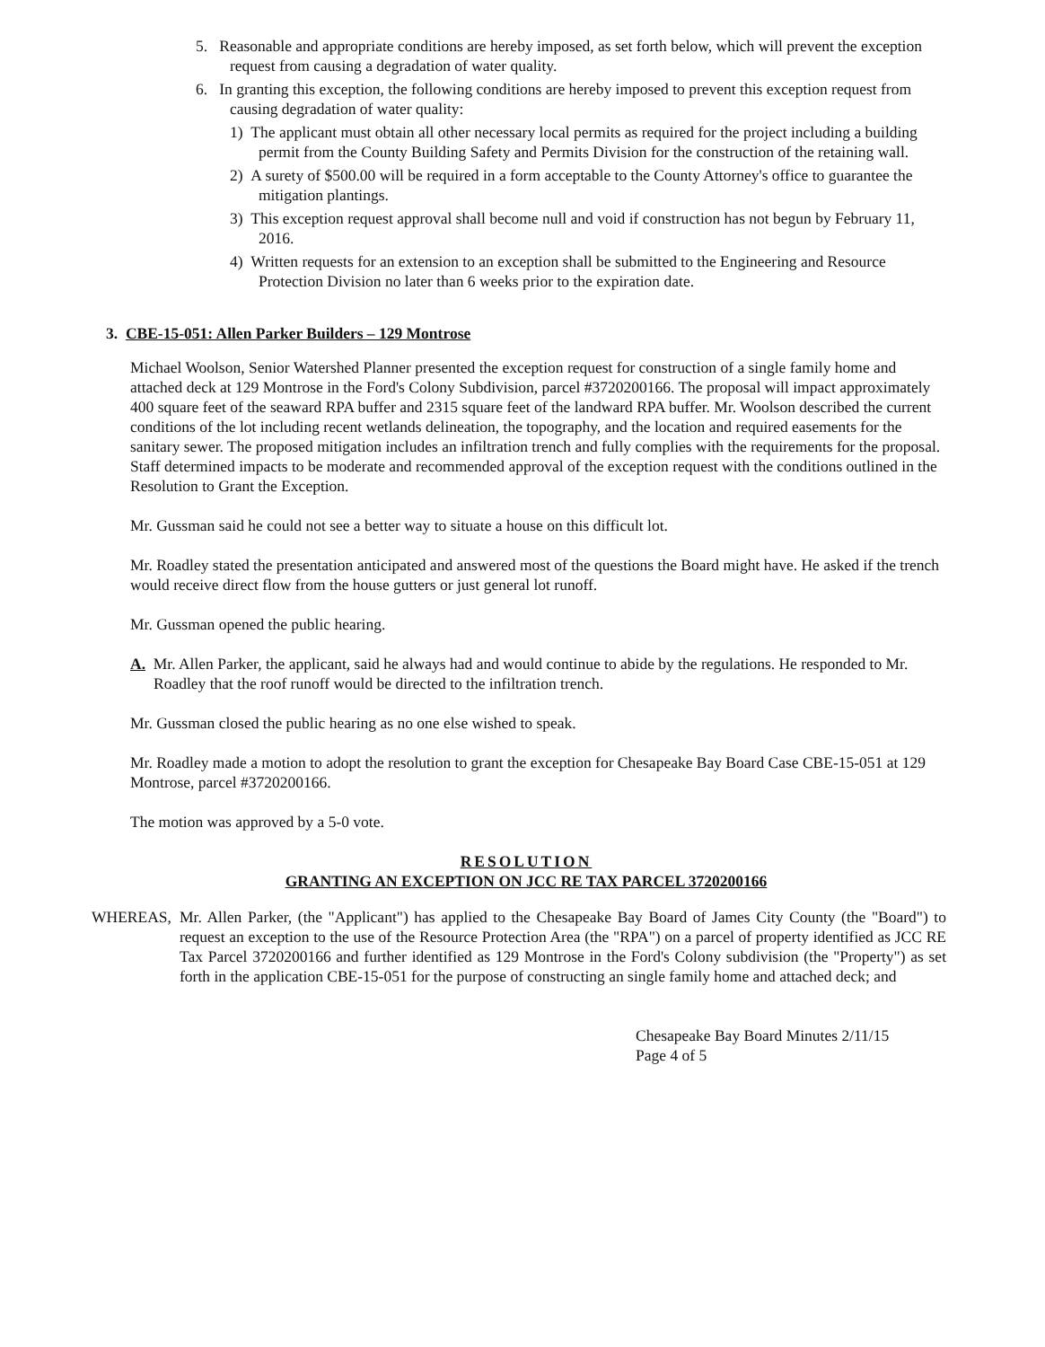5. Reasonable and appropriate conditions are hereby imposed, as set forth below, which will prevent the exception request from causing a degradation of water quality.
6. In granting this exception, the following conditions are hereby imposed to prevent this exception request from causing degradation of water quality:
1) The applicant must obtain all other necessary local permits as required for the project including a building permit from the County Building Safety and Permits Division for the construction of the retaining wall.
2) A surety of $500.00 will be required in a form acceptable to the County Attorney's office to guarantee the mitigation plantings.
3) This exception request approval shall become null and void if construction has not begun by February 11, 2016.
4) Written requests for an extension to an exception shall be submitted to the Engineering and Resource Protection Division no later than 6 weeks prior to the expiration date.
3. CBE-15-051: Allen Parker Builders – 129 Montrose
Michael Woolson, Senior Watershed Planner presented the exception request for construction of a single family home and attached deck at 129 Montrose in the Ford's Colony Subdivision, parcel #3720200166. The proposal will impact approximately 400 square feet of the seaward RPA buffer and 2315 square feet of the landward RPA buffer. Mr. Woolson described the current conditions of the lot including recent wetlands delineation, the topography, and the location and required easements for the sanitary sewer. The proposed mitigation includes an infiltration trench and fully complies with the requirements for the proposal. Staff determined impacts to be moderate and recommended approval of the exception request with the conditions outlined in the Resolution to Grant the Exception.
Mr. Gussman said he could not see a better way to situate a house on this difficult lot.
Mr. Roadley stated the presentation anticipated and answered most of the questions the Board might have. He asked if the trench would receive direct flow from the house gutters or just general lot runoff.
Mr. Gussman opened the public hearing.
A. Mr. Allen Parker, the applicant, said he always had and would continue to abide by the regulations. He responded to Mr. Roadley that the roof runoff would be directed to the infiltration trench.
Mr. Gussman closed the public hearing as no one else wished to speak.
Mr. Roadley made a motion to adopt the resolution to grant the exception for Chesapeake Bay Board Case CBE-15-051 at 129 Montrose, parcel #3720200166.
The motion was approved by a 5-0 vote.
RESOLUTION
GRANTING AN EXCEPTION ON JCC RE TAX PARCEL 3720200166
WHEREAS, Mr. Allen Parker, (the "Applicant") has applied to the Chesapeake Bay Board of James City County (the "Board") to request an exception to the use of the Resource Protection Area (the "RPA") on a parcel of property identified as JCC RE Tax Parcel 3720200166 and further identified as 129 Montrose in the Ford's Colony subdivision (the "Property") as set forth in the application CBE-15-051 for the purpose of constructing an single family home and attached deck; and
Chesapeake Bay Board Minutes 2/11/15
Page 4 of 5